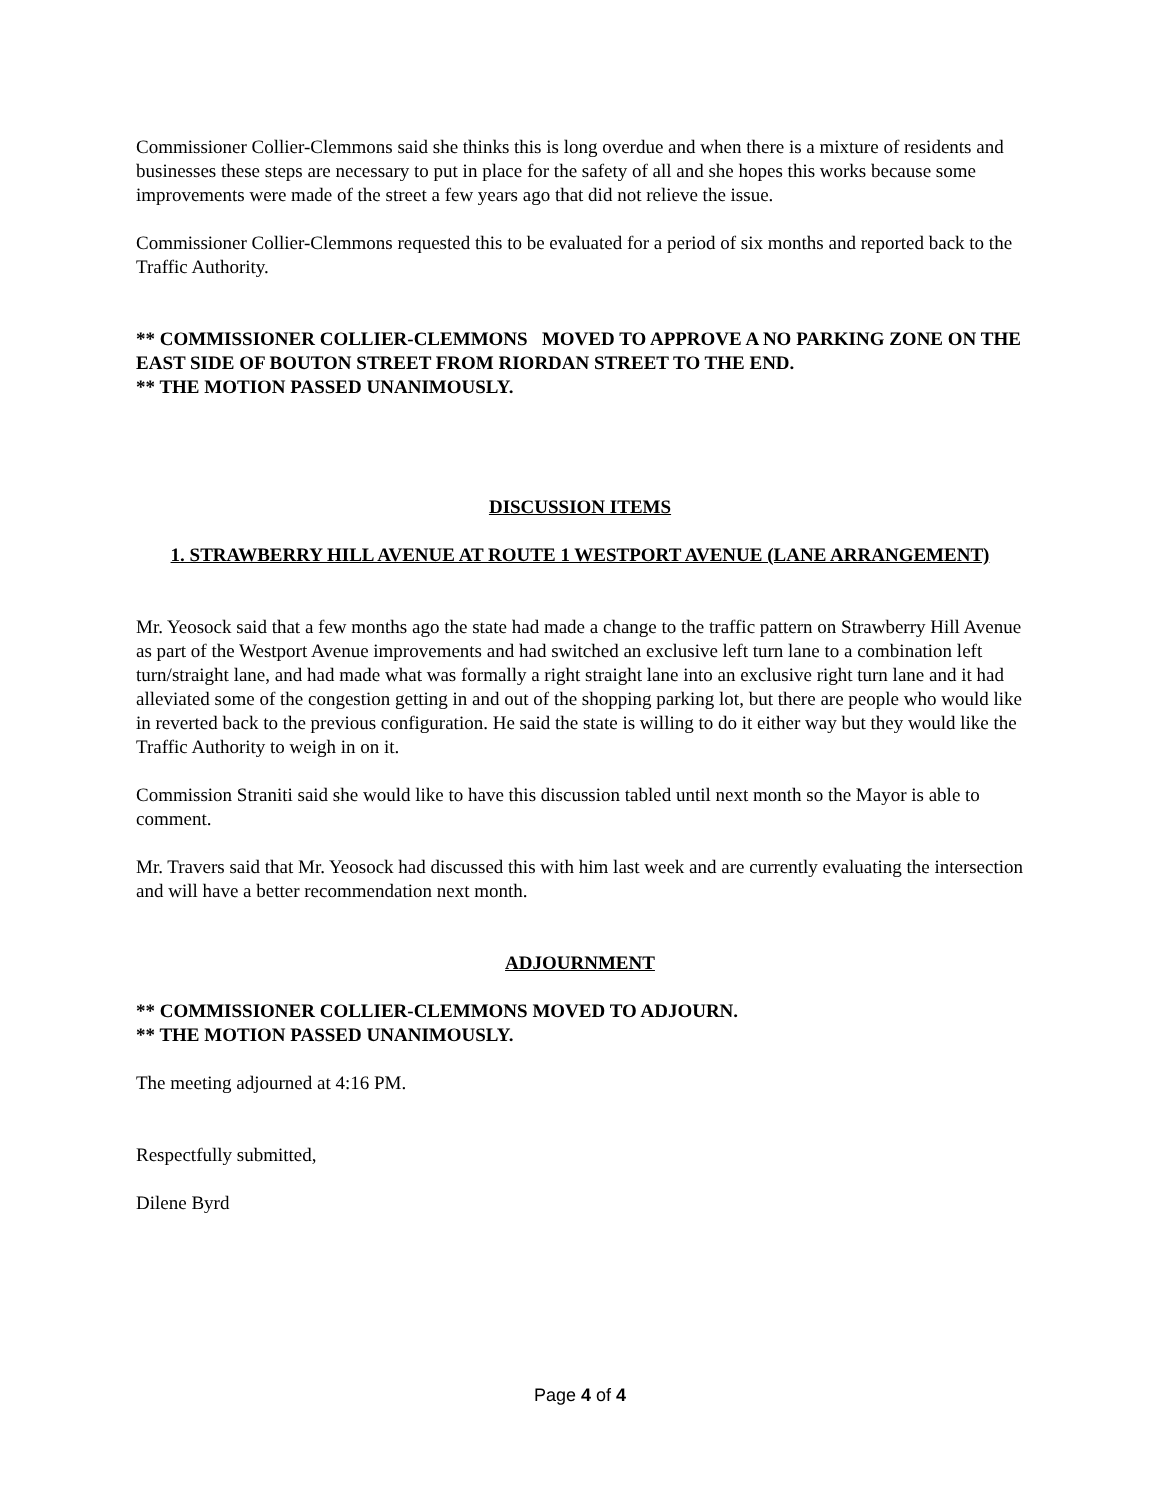Commissioner Collier-Clemmons said she thinks this is long overdue and when there is a mixture of residents and businesses these steps are necessary to put in place for the safety of all and she hopes this works because some improvements were made of the street a few years ago that did not relieve the issue.
Commissioner Collier-Clemmons requested this to be evaluated for a period of six months and reported back to the Traffic Authority.
** COMMISSIONER COLLIER-CLEMMONS MOVED TO APPROVE A NO PARKING ZONE ON THE EAST SIDE OF BOUTON STREET FROM RIORDAN STREET TO THE END.
** THE MOTION PASSED UNANIMOUSLY.
DISCUSSION ITEMS
1. STRAWBERRY HILL AVENUE AT ROUTE 1 WESTPORT AVENUE (LANE ARRANGEMENT)
Mr. Yeosock said that a few months ago the state had made a change to the traffic pattern on Strawberry Hill Avenue as part of the Westport Avenue improvements and had switched an exclusive left turn lane to a combination left turn/straight lane, and had made what was formally a right straight lane into an exclusive right turn lane and it had alleviated some of the congestion getting in and out of the shopping parking lot, but there are people who would like in reverted back to the previous configuration. He said the state is willing to do it either way but they would like the Traffic Authority to weigh in on it.
Commission Straniti said she would like to have this discussion tabled until next month so the Mayor is able to comment.
Mr. Travers said that Mr. Yeosock had discussed this with him last week and are currently evaluating the intersection and will have a better recommendation next month.
ADJOURNMENT
** COMMISSIONER COLLIER-CLEMMONS MOVED TO ADJOURN.
** THE MOTION PASSED UNANIMOUSLY.
The meeting adjourned at 4:16 PM.
Respectfully submitted,
Dilene Byrd
Page 4 of 4